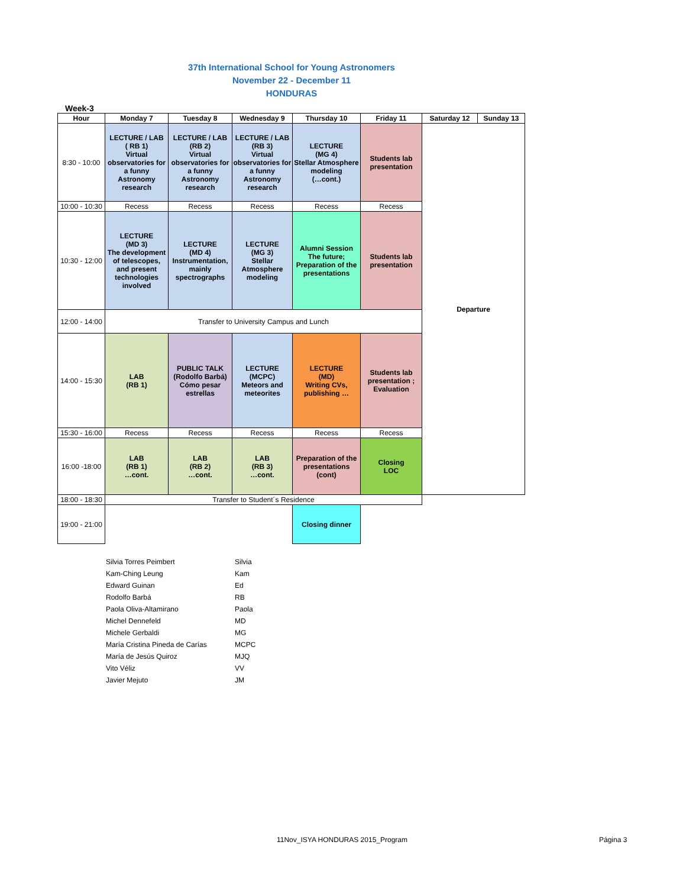37th International School for Young Astronomers
November 22 - December 11
HONDURAS
Week-3
| Hour | Monday 7 | Tuesday 8 | Wednesday 9 | Thursday 10 | Friday 11 | Saturday 12 | Sunday 13 |
| --- | --- | --- | --- | --- | --- | --- | --- |
| 8:30 - 10:00 | LECTURE / LAB ( RB 1) Virtual observatories for a funny Astronomy research | LECTURE / LAB (RB 2) Virtual observatories for a funny Astronomy research | LECTURE / LAB (RB 3) Virtual observatories for a funny Astronomy research | LECTURE (MG 4) Stellar Atmosphere modeling (…cont.) | Students lab presentation | Departure | |
| 10:00 - 10:30 | Recess | Recess | Recess | Recess | Recess | | |
| 10:30 - 12:00 | LECTURE (MD 3) The development of telescopes, and present technologies involved | LECTURE (MD 4) Instrumentation, mainly spectrographs | LECTURE (MG 3) Stellar Atmosphere modeling | Alumni Session The future; Preparation of the presentations | Students lab presentation | | |
| 12:00 - 14:00 | Transfer to University Campus and Lunch | | | | | | |
| 14:00 - 15:30 | LAB (RB 1) | PUBLIC TALK (Rodolfo Barbá) Cómo pesar estrellas | LECTURE (MCPC) Meteors and meteorites | LECTURE (MD) Writing CVs, publishing … | Students lab presentation ; Evaluation | | |
| 15:30 - 16:00 | Recess | Recess | Recess | Recess | Recess | | |
| 16:00 -18:00 | LAB (RB 1) …cont. | LAB (RB 2) …cont. | LAB (RB 3) …cont. | Preparation of the presentations (cont) | Closing LOC | | |
| 18:00 - 18:30 | Transfer to Student´s Residence | | | | | | |
| 19:00 - 21:00 | | | | Closing dinner | | | |
| Silvia Torres Peimbert | Silvia |
| Kam-Ching Leung | Kam |
| Edward Guinan | Ed |
| Rodolfo Barbá | RB |
| Paola Oliva-Altamirano | Paola |
| Michel Dennefeld | MD |
| Michele Gerbaldi | MG |
| María Cristina Pineda de Carías | MCPC |
| María de Jesús Quiroz | MJQ |
| Vito Véliz | VV |
| Javier Mejuto | JM |
11Nov_ISYA HONDURAS 2015_Program
Página 3